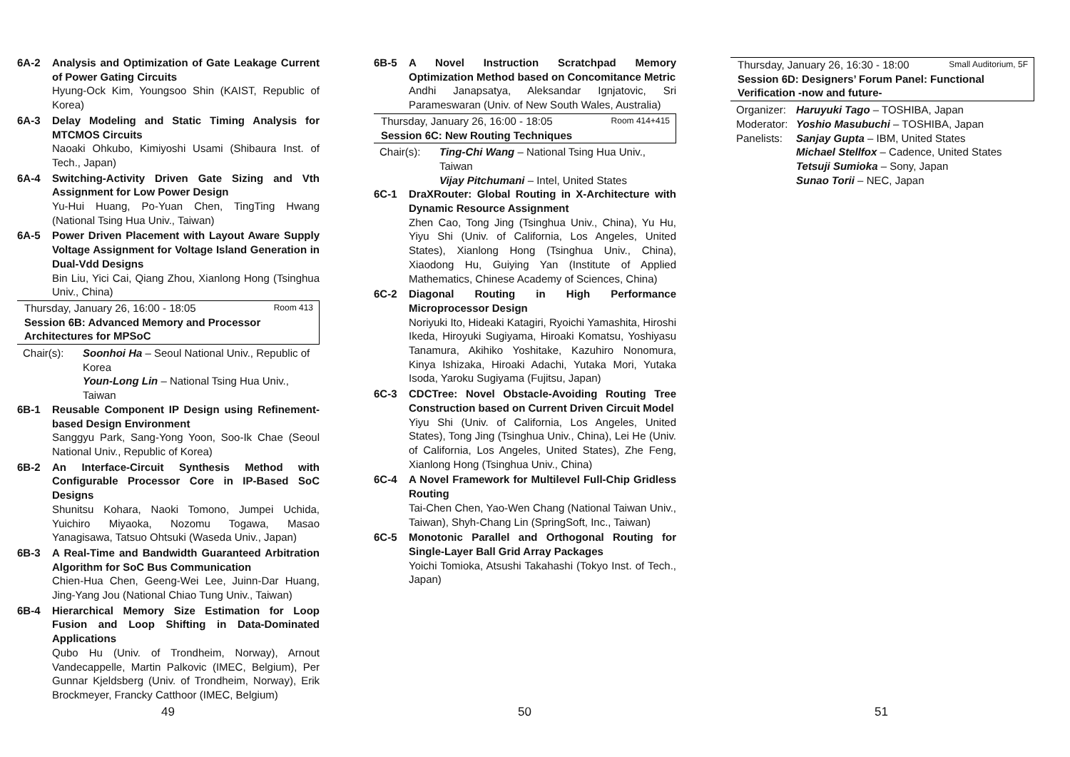6A-2 Analysis and Optimization of Gate Leakage Current of Power Gating Circuits
Hyung-Ock Kim, Youngsoo Shin (KAIST, Republic of Korea)
6A-3 Delay Modeling and Static Timing Analysis for MTCMOS Circuits
Naoaki Ohkubo, Kimiyoshi Usami (Shibaura Inst. of Tech., Japan)
6A-4 Switching-Activity Driven Gate Sizing and Vth Assignment for Low Power Design
Yu-Hui Huang, Po-Yuan Chen, TingTing Hwang (National Tsing Hua Univ., Taiwan)
6A-5 Power Driven Placement with Layout Aware Supply Voltage Assignment for Voltage Island Generation in Dual-Vdd Designs
Bin Liu, Yici Cai, Qiang Zhou, Xianlong Hong (Tsinghua Univ., China)
Thursday, January 26, 16:00 - 18:05 Room 413
Session 6B: Advanced Memory and Processor Architectures for MPSoC
Chair(s): Soonhoi Ha – Seoul National Univ., Republic of Korea
Youn-Long Lin – National Tsing Hua Univ., Taiwan
6B-1 Reusable Component IP Design using Refinement-based Design Environment
Sanggyu Park, Sang-Yong Yoon, Soo-Ik Chae (Seoul National Univ., Republic of Korea)
6B-2 An Interface-Circuit Synthesis Method with Configurable Processor Core in IP-Based SoC Designs
Shunitsu Kohara, Naoki Tomono, Jumpei Uchida, Yuichiro Miyaoka, Nozomu Togawa, Masao Yanagisawa, Tatsuo Ohtsuki (Waseda Univ., Japan)
6B-3 A Real-Time and Bandwidth Guaranteed Arbitration Algorithm for SoC Bus Communication
Chien-Hua Chen, Geeng-Wei Lee, Juinn-Dar Huang, Jing-Yang Jou (National Chiao Tung Univ., Taiwan)
6B-4 Hierarchical Memory Size Estimation for Loop Fusion and Loop Shifting in Data-Dominated Applications
Qubo Hu (Univ. of Trondheim, Norway), Arnout Vandecappelle, Martin Palkovic (IMEC, Belgium), Per Gunnar Kjeldsberg (Univ. of Trondheim, Norway), Erik Brockmeyer, Francky Catthoor (IMEC, Belgium)
6B-5 A Novel Instruction Scratchpad Memory Optimization Method based on Concomitance Metric
Andhi Janapsatya, Aleksandar Ignjatovic, Sri Parameswaran (Univ. of New South Wales, Australia)
Thursday, January 26, 16:00 - 18:05 Room 414+415
Session 6C: New Routing Techniques
Chair(s): Ting-Chi Wang – National Tsing Hua Univ., Taiwan
Vijay Pitchumani – Intel, United States
6C-1 DraXRouter: Global Routing in X-Architecture with Dynamic Resource Assignment
Zhen Cao, Tong Jing (Tsinghua Univ., China), Yu Hu, Yiyu Shi (Univ. of California, Los Angeles, United States), Xianlong Hong (Tsinghua Univ., China), Xiaodong Hu, Guiying Yan (Institute of Applied Mathematics, Chinese Academy of Sciences, China)
6C-2 Diagonal Routing in High Performance Microprocessor Design
Noriyuki Ito, Hideaki Katagiri, Ryoichi Yamashita, Hiroshi Ikeda, Hiroyuki Sugiyama, Hiroaki Komatsu, Yoshiyasu Tanamura, Akihiko Yoshitake, Kazuhiro Nonomura, Kinya Ishizaka, Hiroaki Adachi, Yutaka Mori, Yutaka Isoda, Yaroku Sugiyama (Fujitsu, Japan)
6C-3 CDCTree: Novel Obstacle-Avoiding Routing Tree Construction based on Current Driven Circuit Model
Yiyu Shi (Univ. of California, Los Angeles, United States), Tong Jing (Tsinghua Univ., China), Lei He (Univ. of California, Los Angeles, United States), Zhe Feng, Xianlong Hong (Tsinghua Univ., China)
6C-4 A Novel Framework for Multilevel Full-Chip Gridless Routing
Tai-Chen Chen, Yao-Wen Chang (National Taiwan Univ., Taiwan), Shyh-Chang Lin (SpringSoft, Inc., Taiwan)
6C-5 Monotonic Parallel and Orthogonal Routing for Single-Layer Ball Grid Array Packages
Yoichi Tomioka, Atsushi Takahashi (Tokyo Inst. of Tech., Japan)
Thursday, January 26, 16:30 - 18:00 Small Auditorium, 5F
Session 6D: Designers’ Forum Panel: Functional Verification -now and future-
Organizer:
Haruyuki Tago – TOSHIBA, Japan
Moderator:
Yoshio Masubuchi – TOSHIBA, Japan
Panelists:
Sanjay Gupta – IBM, United States
Michael Stellfox – Cadence, United States
Tetsuji Sumioka – Sony, Japan
Sunao Torii – NEC, Japan
49 50 51